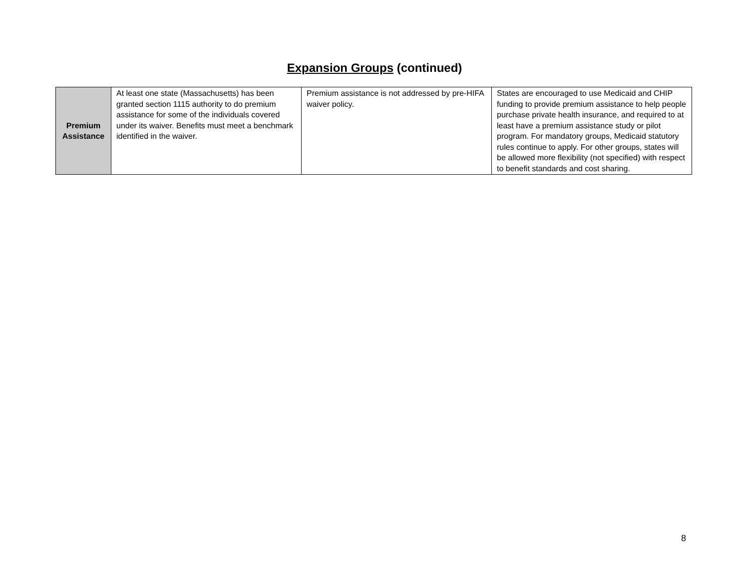Expansion Groups (continued)
| Premium Assistance | At least one state (Massachusetts) has been granted section 1115 authority to do premium assistance for some of the individuals covered under its waiver. Benefits must meet a benchmark identified in the waiver. | Premium assistance is not addressed by pre-HIFA waiver policy. | States are encouraged to use Medicaid and CHIP funding to provide premium assistance to help people purchase private health insurance, and required to at least have a premium assistance study or pilot program. For mandatory groups, Medicaid statutory rules continue to apply. For other groups, states will be allowed more flexibility (not specified) with respect to benefit standards and cost sharing. |
8